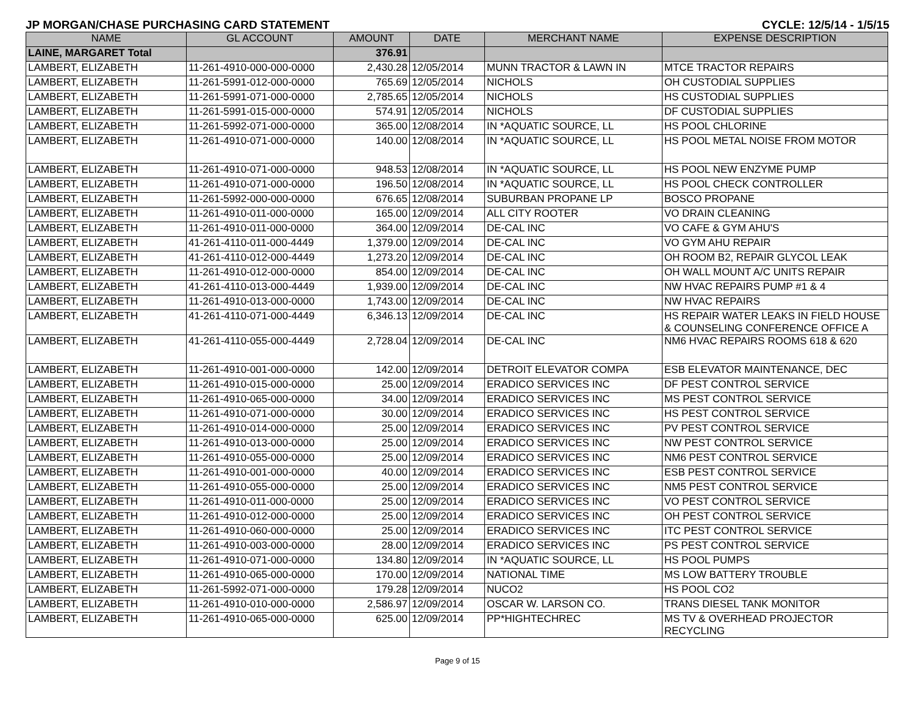JP MORGAN/CHASE PURCHASING CARD STATEMENT CYCLE: 12/5/14 - 1/5/15
| NAME | GL ACCOUNT | AMOUNT | DATE | MERCHANT NAME | EXPENSE DESCRIPTION |
| --- | --- | --- | --- | --- | --- |
| LAINE, MARGARET Total | | 376.91 | | | |
| LAMBERT, ELIZABETH | 11-261-4910-000-000-0000 | 2,430.28 | 12/05/2014 | MUNN TRACTOR & LAWN IN | MTCE TRACTOR REPAIRS |
| LAMBERT, ELIZABETH | 11-261-5991-012-000-0000 | 765.69 | 12/05/2014 | NICHOLS | OH CUSTODIAL SUPPLIES |
| LAMBERT, ELIZABETH | 11-261-5991-071-000-0000 | 2,785.65 | 12/05/2014 | NICHOLS | HS CUSTODIAL SUPPLIES |
| LAMBERT, ELIZABETH | 11-261-5991-015-000-0000 | 574.91 | 12/05/2014 | NICHOLS | DF CUSTODIAL SUPPLIES |
| LAMBERT, ELIZABETH | 11-261-5992-071-000-0000 | 365.00 | 12/08/2014 | IN *AQUATIC SOURCE, LL | HS POOL CHLORINE |
| LAMBERT, ELIZABETH | 11-261-4910-071-000-0000 | 140.00 | 12/08/2014 | IN *AQUATIC SOURCE, LL | HS POOL METAL NOISE FROM MOTOR |
| LAMBERT, ELIZABETH | 11-261-4910-071-000-0000 | 948.53 | 12/08/2014 | IN *AQUATIC SOURCE, LL | HS POOL NEW ENZYME PUMP |
| LAMBERT, ELIZABETH | 11-261-4910-071-000-0000 | 196.50 | 12/08/2014 | IN *AQUATIC SOURCE, LL | HS POOL CHECK CONTROLLER |
| LAMBERT, ELIZABETH | 11-261-5992-000-000-0000 | 676.65 | 12/08/2014 | SUBURBAN PROPANE LP | BOSCO PROPANE |
| LAMBERT, ELIZABETH | 11-261-4910-011-000-0000 | 165.00 | 12/09/2014 | ALL CITY ROOTER | VO DRAIN CLEANING |
| LAMBERT, ELIZABETH | 11-261-4910-011-000-0000 | 364.00 | 12/09/2014 | DE-CAL INC | VO CAFE & GYM AHU'S |
| LAMBERT, ELIZABETH | 41-261-4110-011-000-4449 | 1,379.00 | 12/09/2014 | DE-CAL INC | VO GYM AHU REPAIR |
| LAMBERT, ELIZABETH | 41-261-4110-012-000-4449 | 1,273.20 | 12/09/2014 | DE-CAL INC | OH ROOM B2, REPAIR GLYCOL LEAK |
| LAMBERT, ELIZABETH | 11-261-4910-012-000-0000 | 854.00 | 12/09/2014 | DE-CAL INC | OH WALL MOUNT A/C UNITS REPAIR |
| LAMBERT, ELIZABETH | 41-261-4110-013-000-4449 | 1,939.00 | 12/09/2014 | DE-CAL INC | NW HVAC REPAIRS PUMP #1 & 4 |
| LAMBERT, ELIZABETH | 11-261-4910-013-000-0000 | 1,743.00 | 12/09/2014 | DE-CAL INC | NW HVAC REPAIRS |
| LAMBERT, ELIZABETH | 41-261-4110-071-000-4449 | 6,346.13 | 12/09/2014 | DE-CAL INC | HS REPAIR WATER LEAKS IN FIELD HOUSE & COUNSELING CONFERENCE OFFICE A |
| LAMBERT, ELIZABETH | 41-261-4110-055-000-4449 | 2,728.04 | 12/09/2014 | DE-CAL INC | NM6 HVAC REPAIRS ROOMS 618 & 620 |
| LAMBERT, ELIZABETH | 11-261-4910-001-000-0000 | 142.00 | 12/09/2014 | DETROIT ELEVATOR COMPA | ESB ELEVATOR MAINTENANCE, DEC |
| LAMBERT, ELIZABETH | 11-261-4910-015-000-0000 | 25.00 | 12/09/2014 | ERADICO SERVICES INC | DF PEST CONTROL SERVICE |
| LAMBERT, ELIZABETH | 11-261-4910-065-000-0000 | 34.00 | 12/09/2014 | ERADICO SERVICES INC | MS PEST CONTROL SERVICE |
| LAMBERT, ELIZABETH | 11-261-4910-071-000-0000 | 30.00 | 12/09/2014 | ERADICO SERVICES INC | HS PEST CONTROL SERVICE |
| LAMBERT, ELIZABETH | 11-261-4910-014-000-0000 | 25.00 | 12/09/2014 | ERADICO SERVICES INC | PV PEST CONTROL SERVICE |
| LAMBERT, ELIZABETH | 11-261-4910-013-000-0000 | 25.00 | 12/09/2014 | ERADICO SERVICES INC | NW PEST CONTROL SERVICE |
| LAMBERT, ELIZABETH | 11-261-4910-055-000-0000 | 25.00 | 12/09/2014 | ERADICO SERVICES INC | NM6 PEST CONTROL SERVICE |
| LAMBERT, ELIZABETH | 11-261-4910-001-000-0000 | 40.00 | 12/09/2014 | ERADICO SERVICES INC | ESB PEST CONTROL SERVICE |
| LAMBERT, ELIZABETH | 11-261-4910-055-000-0000 | 25.00 | 12/09/2014 | ERADICO SERVICES INC | NM5 PEST CONTROL SERVICE |
| LAMBERT, ELIZABETH | 11-261-4910-011-000-0000 | 25.00 | 12/09/2014 | ERADICO SERVICES INC | VO PEST CONTROL SERVICE |
| LAMBERT, ELIZABETH | 11-261-4910-012-000-0000 | 25.00 | 12/09/2014 | ERADICO SERVICES INC | OH PEST CONTROL SERVICE |
| LAMBERT, ELIZABETH | 11-261-4910-060-000-0000 | 25.00 | 12/09/2014 | ERADICO SERVICES INC | ITC PEST CONTROL SERVICE |
| LAMBERT, ELIZABETH | 11-261-4910-003-000-0000 | 28.00 | 12/09/2014 | ERADICO SERVICES INC | PS PEST CONTROL SERVICE |
| LAMBERT, ELIZABETH | 11-261-4910-071-000-0000 | 134.80 | 12/09/2014 | IN *AQUATIC SOURCE, LL | HS POOL PUMPS |
| LAMBERT, ELIZABETH | 11-261-4910-065-000-0000 | 170.00 | 12/09/2014 | NATIONAL TIME | MS LOW BATTERY TROUBLE |
| LAMBERT, ELIZABETH | 11-261-5992-071-000-0000 | 179.28 | 12/09/2014 | NUCO2 | HS POOL CO2 |
| LAMBERT, ELIZABETH | 11-261-4910-010-000-0000 | 2,586.97 | 12/09/2014 | OSCAR W. LARSON CO. | TRANS DIESEL TANK MONITOR |
| LAMBERT, ELIZABETH | 11-261-4910-065-000-0000 | 625.00 | 12/09/2014 | PP*HIGHTECHREC | MS TV & OVERHEAD PROJECTOR RECYCLING |
Page 9 of 15